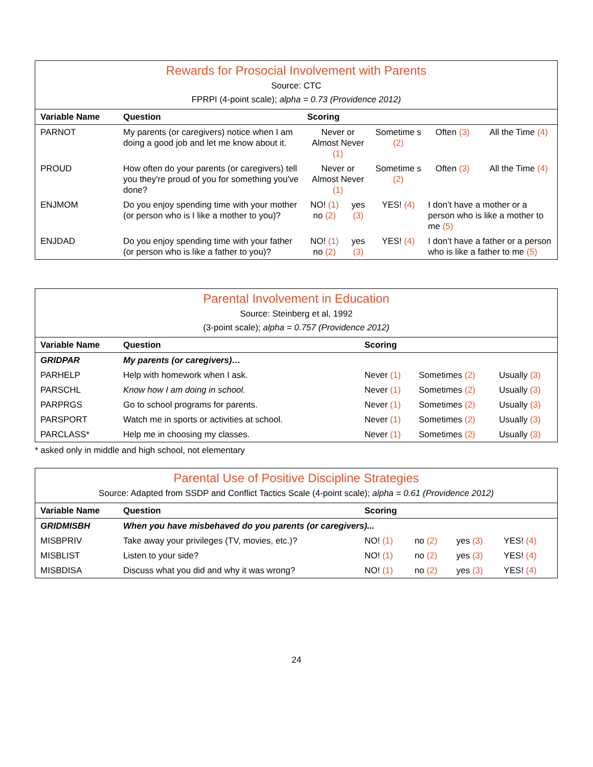| Rewards for Prosocial Involvement with Parents Source: CTC FPRPI (4-point scale); alpha = 0.73 (Providence 2012) | | | | | | |
| Variable Name | Question | Scoring | | | | |
| PARNOT | My parents (or caregivers) notice when I am doing a good job and let me know about it. | Never or Almost Never (1) | | Sometime s (2) | Often (3) | All the Time (4) |
| PROUD | How often do your parents (or caregivers) tell you they're proud of you for something you've done? | Never or Almost Never (1) | | Sometime s (2) | Often (3) | All the Time (4) |
| ENJMOM | Do you enjoy spending time with your mother (or person who is I like a mother to you)? | NO! (1) no (2) | yes (3) | YES! (4) | I don’t have a mother or a person who is like a mother to me (5) | |
| ENJDAD | Do you enjoy spending time with your father (or person who is like a father to you)? | NO! (1) no (2) | yes (3) | YES! (4) | I don’t have a father or a person who is like a father to me (5) | |
| Parental Involvement in Education Source: Steinberg et al, 1992 (3-point scale); alpha = 0.757 (Providence 2012) | | | | |
| Variable Name | Question | Scoring | | |
| GRIDPAR | My parents (or caregivers)… | | | |
| PARHELP | Help with homework when I ask. | Never (1) | Sometimes (2) | Usually (3) |
| PARSCHL | Know how I am doing in school. | Never (1) | Sometimes (2) | Usually (3) |
| PARPRGS | Go to school programs for parents. | Never (1) | Sometimes (2) | Usually (3) |
| PARSPORT | Watch me in sports or activities at school. | Never (1) | Sometimes (2) | Usually (3) |
| PARCLASS* | Help me in choosing my classes. | Never (1) | Sometimes (2) | Usually (3) |
* asked only in middle and high school, not elementary
| Parental Use of Positive Discipline Strategies Source: Adapted from SSDP and Conflict Tactics Scale (4-point scale); alpha = 0.61 (Providence 2012) | | | | | |
| Variable Name | Question | Scoring | | | |
| GRIDMISBH | When you have misbehaved do you parents (or caregivers)... | | | | |
| MISBPRIV | Take away your privileges (TV, movies, etc.)? | NO! (1) | no (2) | yes (3) | YES! (4) |
| MISBLIST | Listen to your side? | NO! (1) | no (2) | yes (3) | YES! (4) |
| MISBDISA | Discuss what you did and why it was wrong? | NO! (1) | no (2) | yes (3) | YES! (4) |
24